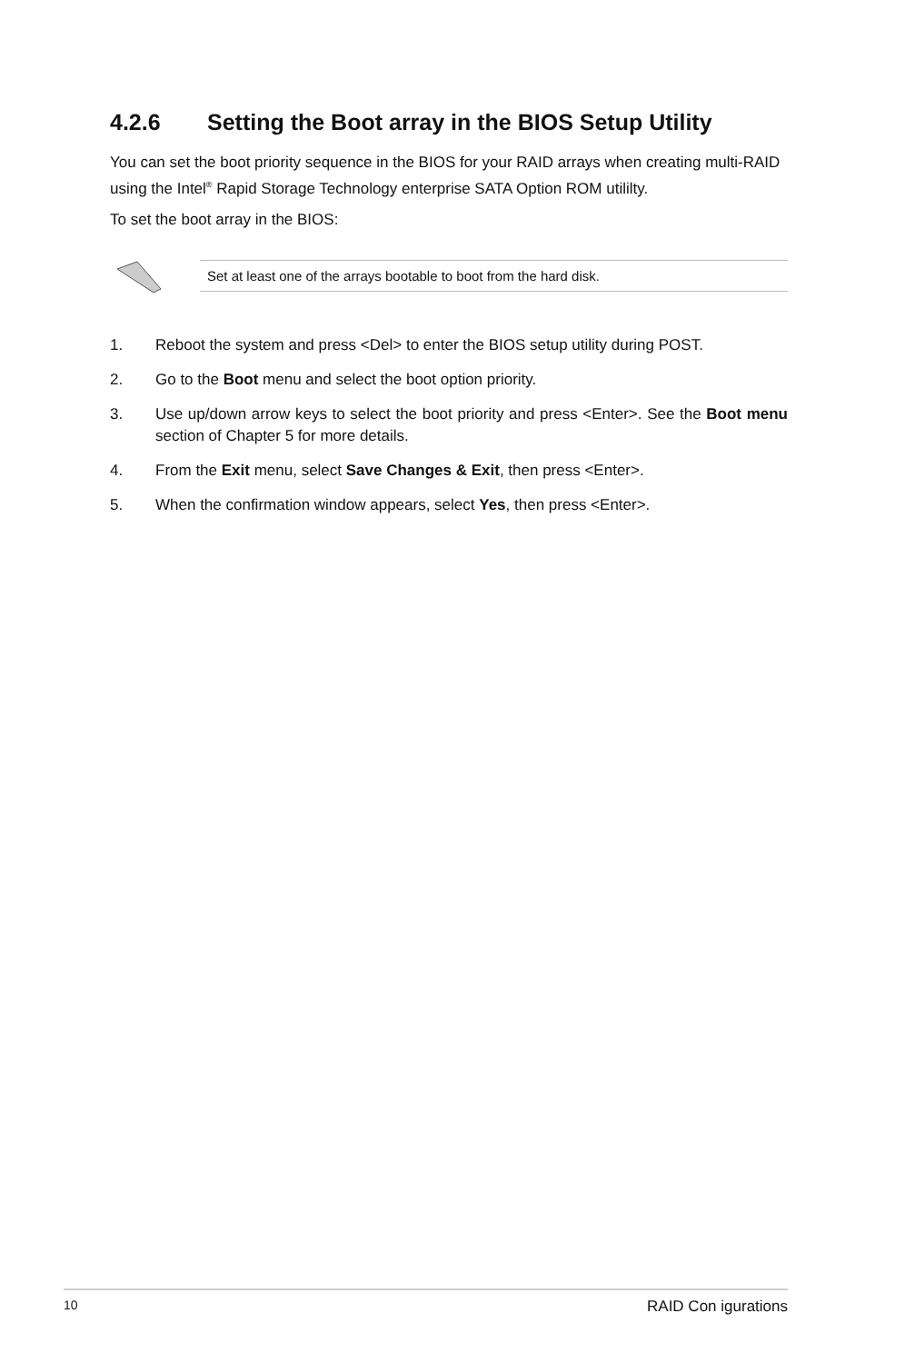4.2.6 Setting the Boot array in the BIOS Setup Utility
You can set the boot priority sequence in the BIOS for your RAID arrays when creating multi-RAID using the Intel<sup>®</sup> Rapid Storage Technology enterprise SATA Option ROM utililty.
To set the boot array in the BIOS:
Set at least one of the arrays bootable to boot from the hard disk.
1. Reboot the system and press <Del> to enter the BIOS setup utility during POST.
2. Go to the Boot menu and select the boot option priority.
3. Use up/down arrow keys to select the boot priority and press <Enter>. See the Boot menu section of Chapter 5 for more details.
4. From the Exit menu, select Save Changes & Exit, then press <Enter>.
5. When the confirmation window appears, select Yes, then press <Enter>.
10 RAID Con igurations